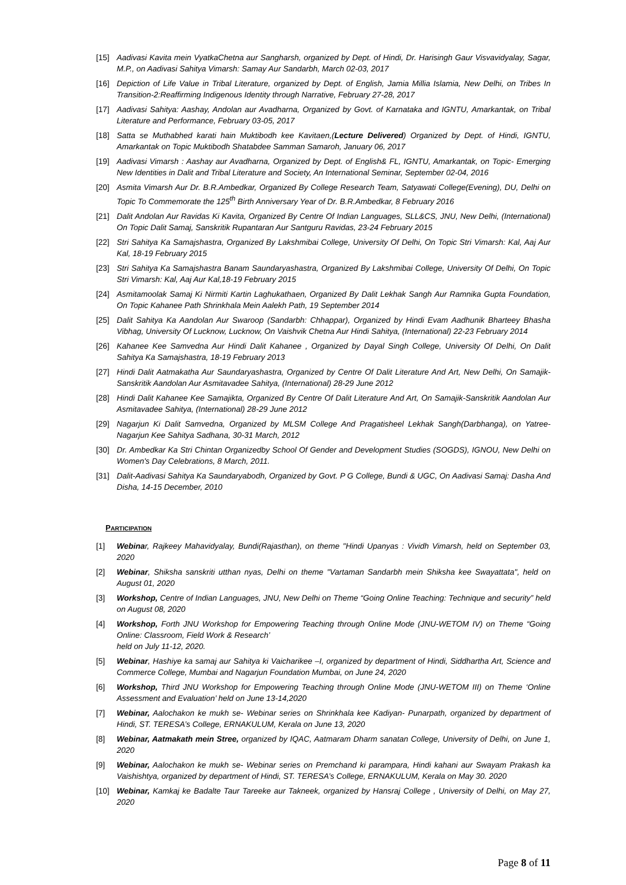[15] Aadivasi Kavita mein VyatkaChetna aur Sangharsh, organized by Dept. of Hindi, Dr. Harisingh Gaur Visvavidyalay, Sagar, M.P., on Aadivasi Sahitya Vimarsh: Samay Aur Sandarbh, March 02-03, 2017
[16] Depiction of Life Value in Tribal Literature, organized by Dept. of English, Jamia Millia Islamia, New Delhi, on Tribes In Transition-2:Reaffirming Indigenous Identity through Narrative, February 27-28, 2017
[17] Aadivasi Sahitya: Aashay, Andolan aur Avadharna, Organized by Govt. of Karnataka and IGNTU, Amarkantak, on Tribal Literature and Performance, February 03-05, 2017
[18] Satta se Muthabhed karati hain Muktibodh kee Kavitaen,(Lecture Delivered) Organized by Dept. of Hindi, IGNTU, Amarkantak on Topic Muktibodh Shatabdee Samman Samaroh, January 06, 2017
[19] Aadivasi Vimarsh : Aashay aur Avadharna, Organized by Dept. of English& FL, IGNTU, Amarkantak, on Topic- Emerging New Identities in Dalit and Tribal Literature and Society, An International Seminar, September 02-04, 2016
[20] Asmita Vimarsh Aur Dr. B.R.Ambedkar, Organized By College Research Team, Satyawati College(Evening), DU, Delhi on Topic To Commemorate the 125<sup>th</sup> Birth Anniversary Year of Dr. B.R.Ambedkar, 8 February 2016
[21] Dalit Andolan Aur Ravidas Ki Kavita, Organized By Centre Of Indian Languages, SLL&CS, JNU, New Delhi, (International) On Topic Dalit Samaj, Sanskritik Rupantaran Aur Santguru Ravidas, 23-24 February 2015
[22] Stri Sahitya Ka Samajshastra, Organized By Lakshmibai College, University Of Delhi, On Topic Stri Vimarsh: Kal, Aaj Aur Kal, 18-19 February 2015
[23] Stri Sahitya Ka Samajshastra Banam Saundaryashastra, Organized By Lakshmibai College, University Of Delhi, On Topic Stri Vimarsh: Kal, Aaj Aur Kal,18-19 February 2015
[24] Asmitamoolak Samaj Ki Nirmiti Kartin Laghukathaen, Organized By Dalit Lekhak Sangh Aur Ramnika Gupta Foundation, On Topic Kahanee Path Shrinkhala Mein Aalekh Path, 19 September 2014
[25] Dalit Sahitya Ka Aandolan Aur Swaroop (Sandarbh: Chhappar), Organized by Hindi Evam Aadhunik Bharteey Bhasha Vibhag, University Of Lucknow, Lucknow, On Vaishvik Chetna Aur Hindi Sahitya, (International) 22-23 February 2014
[26] Kahanee Kee Samvedna Aur Hindi Dalit Kahanee , Organized by Dayal Singh College, University Of Delhi, On Dalit Sahitya Ka Samajshastra, 18-19 February 2013
[27] Hindi Dalit Aatmakatha Aur Saundaryashastra, Organized by Centre Of Dalit Literature And Art, New Delhi, On Samajik-Sanskritik Aandolan Aur Asmitavadee Sahitya, (International) 28-29 June 2012
[28] Hindi Dalit Kahanee Kee Samajikta, Organized By Centre Of Dalit Literature And Art, On Samajik-Sanskritik Aandolan Aur Asmitavadee Sahitya, (International) 28-29 June 2012
[29] Nagarjun Ki Dalit Samvedna, Organized by MLSM College And Pragatisheel Lekhak Sangh(Darbhanga), on Yatree-Nagarjun Kee Sahitya Sadhana, 30-31 March, 2012
[30] Dr. Ambedkar Ka Stri Chintan Organizedby School Of Gender and Development Studies (SOGDS), IGNOU, New Delhi on Women's Day Celebrations, 8 March, 2011.
[31] Dalit-Aadivasi Sahitya Ka Saundaryabodh, Organized by Govt. P G College, Bundi & UGC, On Aadivasi Samaj: Dasha And Disha, 14-15 December, 2010
PARTICIPATION
[1] Webinar, Rajkeey Mahavidyalay, Bundi(Rajasthan), on theme "Hindi Upanyas : Vividh Vimarsh, held on September 03, 2020
[2] Webinar, Shiksha sanskriti utthan nyas, Delhi on theme "Vartaman Sandarbh mein Shiksha kee Swayattata", held on August 01, 2020
[3] Workshop, Centre of Indian Languages, JNU, New Delhi on Theme “Going Online Teaching: Technique and security” held on August 08, 2020
[4] Workshop, Forth JNU Workshop for Empowering Teaching through Online Mode (JNU-WETOM IV) on Theme “Going Online: Classroom, Field Work & Research’
held on July 11-12, 2020.
[5] Webinar, Hashiye ka samaj aur Sahitya ki Vaicharikee –I, organized by department of Hindi, Siddhartha Art, Science and Commerce College, Mumbai and Nagarjun Foundation Mumbai, on June 24, 2020
[6] Workshop, Third JNU Workshop for Empowering Teaching through Online Mode (JNU-WETOM III) on Theme ‘Online Assessment and Evaluation’ held on June 13-14,2020
[7] Webinar, Aalochakon ke mukh se- Webinar series on Shrinkhala kee Kadiyan- Punarpath, organized by department of Hindi, ST. TERESA’s College, ERNAKULUM, Kerala on June 13, 2020
[8] Webinar, Aatmakath mein Stree, organized by IQAC, Aatmaram Dharm sanatan College, University of Delhi, on June 1, 2020
[9] Webinar, Aalochakon ke mukh se- Webinar series on Premchand ki parampara, Hindi kahani aur Swayam Prakash ka Vaishishtya, organized by department of Hindi, ST. TERESA’s College, ERNAKULUM, Kerala on May 30. 2020
[10] Webinar, Kamkaj ke Badalte Taur Tareeke aur Takneek, organized by Hansraj College , University of Delhi, on May 27, 2020
Page 8 of 11